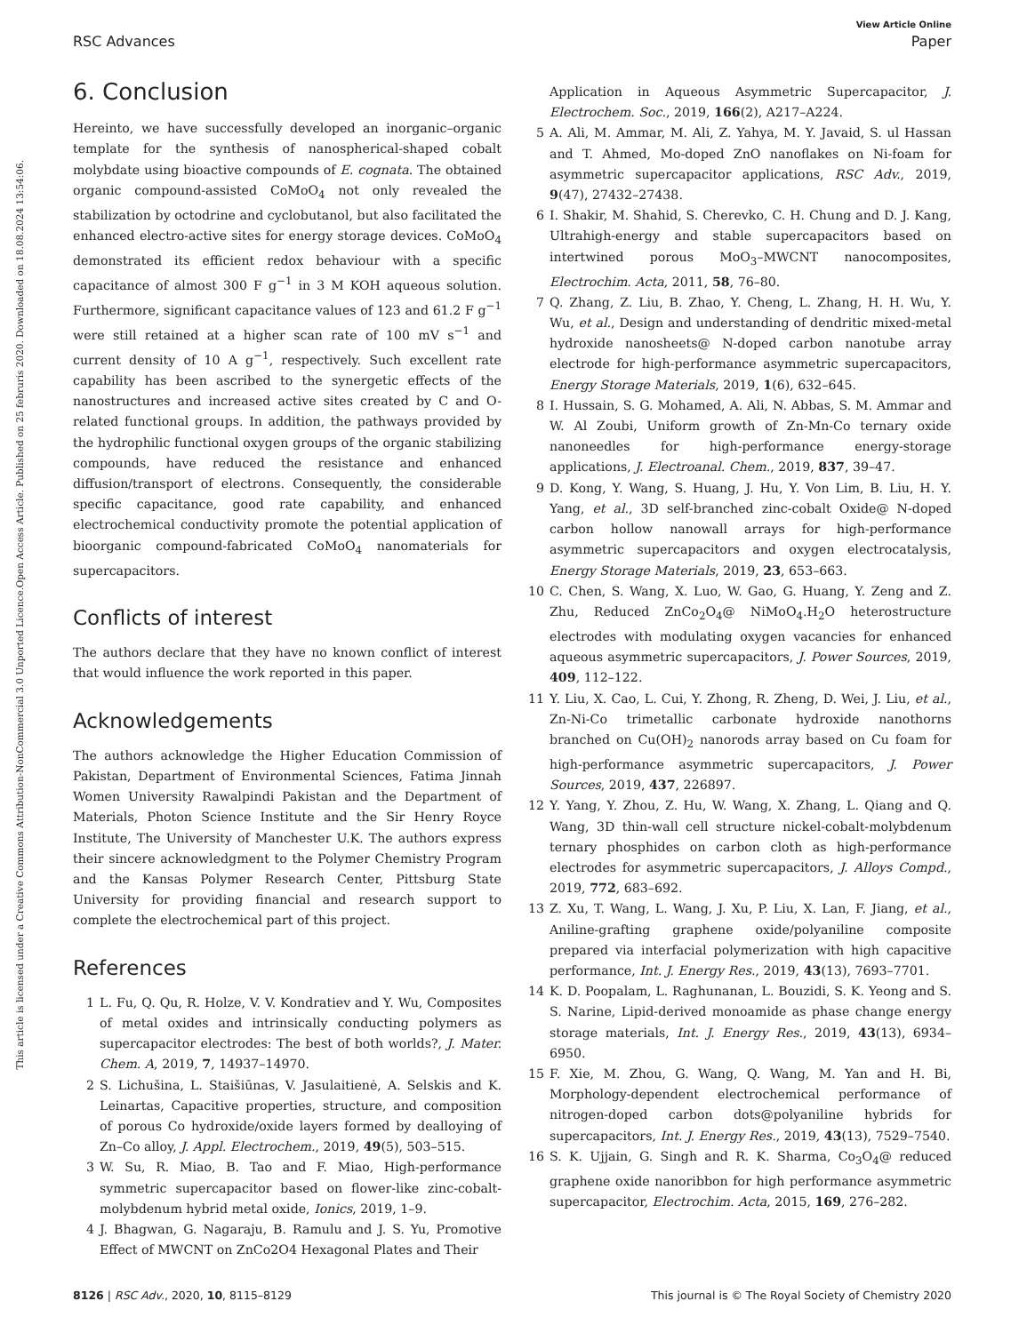Open Access Article. Published on 25 februris 2020. Downloaded on 18.08.2024 13:54:06.
This article is licensed under a Creative Commons Attribution-NonCommercial 3.0 Unported Licence.
View Article Online
RSC Advances Paper
6. Conclusion
Hereinto, we have successfully developed an inorganic–organic template for the synthesis of nanospherical-shaped cobalt molybdate using bioactive compounds of E. cognata. The obtained organic compound-assisted CoMoO<sub>4</sub> not only revealed the stabilization by octodrine and cyclobutanol, but also facilitated the enhanced electro-active sites for energy storage devices. CoMoO<sub>4</sub> demonstrated its efficient redox behaviour with a specific capacitance of almost 300 F g<sup>−1</sup> in 3 M KOH aqueous solution. Furthermore, significant capacitance values of 123 and 61.2 F g<sup>−1</sup> were still retained at a higher scan rate of 100 mV s<sup>−1</sup> and current density of 10 A g<sup>−1</sup>, respectively. Such excellent rate capability has been ascribed to the synergetic effects of the nanostructures and increased active sites created by C and O-related functional groups. In addition, the pathways provided by the hydrophilic functional oxygen groups of the organic stabilizing compounds, have reduced the resistance and enhanced diffusion/transport of electrons. Consequently, the considerable specific capacitance, good rate capability, and enhanced electrochemical conductivity promote the potential application of bioorganic compound-fabricated CoMoO<sub>4</sub> nanomaterials for supercapacitors.
Conflicts of interest
The authors declare that they have no known conflict of interest that would influence the work reported in this paper.
Acknowledgements
The authors acknowledge the Higher Education Commission of Pakistan, Department of Environmental Sciences, Fatima Jinnah Women University Rawalpindi Pakistan and the Department of Materials, Photon Science Institute and the Sir Henry Royce Institute, The University of Manchester U.K. The authors express their sincere acknowledgment to the Polymer Chemistry Program and the Kansas Polymer Research Center, Pittsburg State University for providing financial and research support to complete the electrochemical part of this project.
References
1 L. Fu, Q. Qu, R. Holze, V. V. Kondratiev and Y. Wu, Composites of metal oxides and intrinsically conducting polymers as supercapacitor electrodes: The best of both worlds?, J. Mater. Chem. A, 2019, 7, 14937–14970.
2 S. Lichušina, L. Staišiūnas, V. Jasulaitienė, A. Selskis and K. Leinartas, Capacitive properties, structure, and composition of porous Co hydroxide/oxide layers formed by dealloying of Zn–Co alloy, J. Appl. Electrochem., 2019, 49(5), 503–515.
3 W. Su, R. Miao, B. Tao and F. Miao, High-performance symmetric supercapacitor based on flower-like zinc-cobalt-molybdenum hybrid metal oxide, Ionics, 2019, 1–9.
4 J. Bhagwan, G. Nagaraju, B. Ramulu and J. S. Yu, Promotive Effect of MWCNT on ZnCo2O4 Hexagonal Plates and Their
Application in Aqueous Asymmetric Supercapacitor, J. Electrochem. Soc., 2019, 166(2), A217–A224.
5 A. Ali, M. Ammar, M. Ali, Z. Yahya, M. Y. Javaid, S. ul Hassan and T. Ahmed, Mo-doped ZnO nanoflakes on Ni-foam for asymmetric supercapacitor applications, RSC Adv., 2019, 9(47), 27432–27438.
6 I. Shakir, M. Shahid, S. Cherevko, C. H. Chung and D. J. Kang, Ultrahigh-energy and stable supercapacitors based on intertwined porous MoO<sub>3</sub>–MWCNT nanocomposites, Electrochim. Acta, 2011, 58, 76–80.
7 Q. Zhang, Z. Liu, B. Zhao, Y. Cheng, L. Zhang, H. H. Wu, Y. Wu, et al., Design and understanding of dendritic mixed-metal hydroxide nanosheets@ N-doped carbon nanotube array electrode for high-performance asymmetric supercapacitors, Energy Storage Materials, 2019, 1(6), 632–645.
8 I. Hussain, S. G. Mohamed, A. Ali, N. Abbas, S. M. Ammar and W. Al Zoubi, Uniform growth of Zn-Mn-Co ternary oxide nanoneedles for high-performance energy-storage applications, J. Electroanal. Chem., 2019, 837, 39–47.
9 D. Kong, Y. Wang, S. Huang, J. Hu, Y. Von Lim, B. Liu, H. Y. Yang, et al., 3D self-branched zinc-cobalt Oxide@ N-doped carbon hollow nanowall arrays for high-performance asymmetric supercapacitors and oxygen electrocatalysis, Energy Storage Materials, 2019, 23, 653–663.
10 C. Chen, S. Wang, X. Luo, W. Gao, G. Huang, Y. Zeng and Z. Zhu, Reduced ZnCo<sub>2</sub>O<sub>4</sub>@ NiMoO<sub>4</sub>.H<sub>2</sub>O heterostructure electrodes with modulating oxygen vacancies for enhanced aqueous asymmetric supercapacitors, J. Power Sources, 2019, 409, 112–122.
11 Y. Liu, X. Cao, L. Cui, Y. Zhong, R. Zheng, D. Wei, J. Liu, et al., Zn-Ni-Co trimetallic carbonate hydroxide nanothorns branched on Cu(OH)<sub>2</sub> nanorods array based on Cu foam for high-performance asymmetric supercapacitors, J. Power Sources, 2019, 437, 226897.
12 Y. Yang, Y. Zhou, Z. Hu, W. Wang, X. Zhang, L. Qiang and Q. Wang, 3D thin-wall cell structure nickel-cobalt-molybdenum ternary phosphides on carbon cloth as high-performance electrodes for asymmetric supercapacitors, J. Alloys Compd., 2019, 772, 683–692.
13 Z. Xu, T. Wang, L. Wang, J. Xu, P. Liu, X. Lan, F. Jiang, et al., Aniline-grafting graphene oxide/polyaniline composite prepared via interfacial polymerization with high capacitive performance, Int. J. Energy Res., 2019, 43(13), 7693–7701.
14 K. D. Poopalam, L. Raghunanan, L. Bouzidi, S. K. Yeong and S. S. Narine, Lipid-derived monoamide as phase change energy storage materials, Int. J. Energy Res., 2019, 43(13), 6934–6950.
15 F. Xie, M. Zhou, G. Wang, Q. Wang, M. Yan and H. Bi, Morphology-dependent electrochemical performance of nitrogen-doped carbon dots@polyaniline hybrids for supercapacitors, Int. J. Energy Res., 2019, 43(13), 7529–7540.
16 S. K. Ujjain, G. Singh and R. K. Sharma, Co<sub>3</sub>O<sub>4</sub>@ reduced graphene oxide nanoribbon for high performance asymmetric supercapacitor, Electrochim. Acta, 2015, 169, 276–282.
8126 | RSC Adv., 2020, 10, 8115–8129 This journal is © The Royal Society of Chemistry 2020